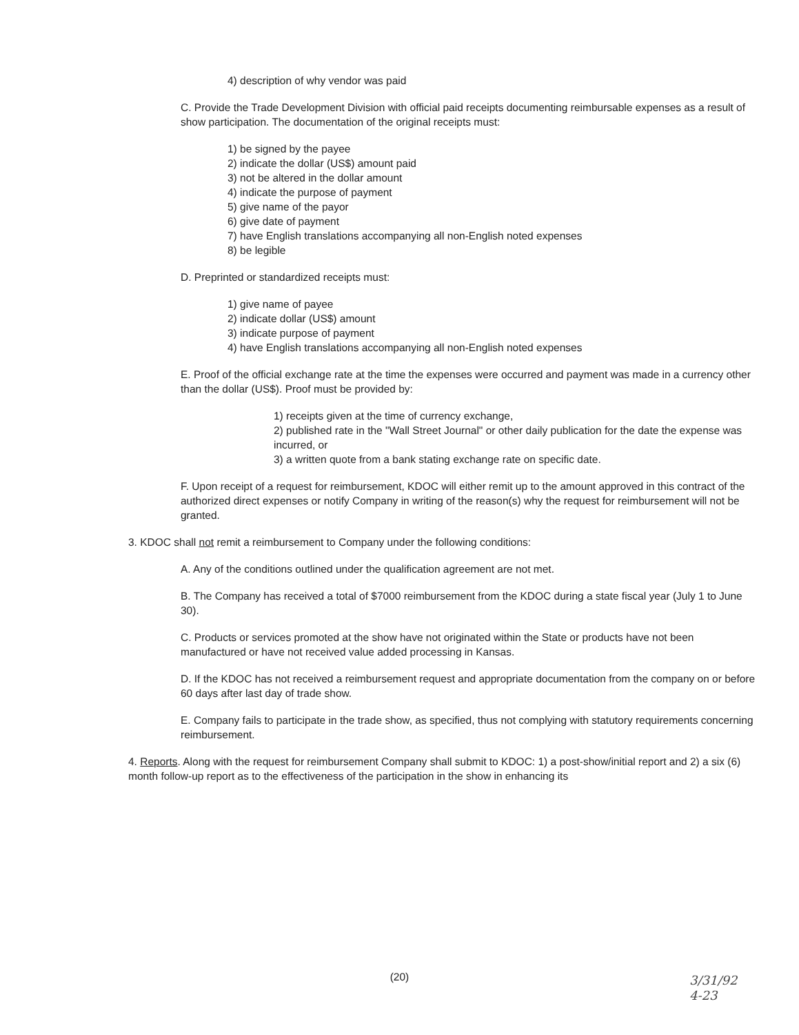4) description of why vendor was paid
C. Provide the Trade Development Division with official paid receipts documenting reimbursable expenses as a result of show participation. The documentation of the original receipts must:
1) be signed by the payee
2) indicate the dollar (US$) amount paid
3) not be altered in the dollar amount
4) indicate the purpose of payment
5) give name of the payor
6) give date of payment
7) have English translations accompanying all non-English noted expenses
8) be legible
D. Preprinted or standardized receipts must:
1) give name of payee
2) indicate dollar (US$) amount
3) indicate purpose of payment
4) have English translations accompanying all non-English noted expenses
E. Proof of the official exchange rate at the time the expenses were occurred and payment was made in a currency other than the dollar (US$). Proof must be provided by:
1) receipts given at the time of currency exchange,
2) published rate in the "Wall Street Journal" or other daily publication for the date the expense was incurred, or
3) a written quote from a bank stating exchange rate on specific date.
F. Upon receipt of a request for reimbursement, KDOC will either remit up to the amount approved in this contract of the authorized direct expenses or notify Company in writing of the reason(s) why the request for reimbursement will not be granted.
3. KDOC shall not remit a reimbursement to Company under the following conditions:
A. Any of the conditions outlined under the qualification agreement are not met.
B. The Company has received a total of $7000 reimbursement from the KDOC during a state fiscal year (July 1 to June 30).
C. Products or services promoted at the show have not originated within the State or products have not been manufactured or have not received value added processing in Kansas.
D. If the KDOC has not received a reimbursement request and appropriate documentation from the company on or before 60 days after last day of trade show.
E. Company fails to participate in the trade show, as specified, thus not complying with statutory requirements concerning reimbursement.
4. Reports. Along with the request for reimbursement Company shall submit to KDOC: 1) a post-show/initial report and 2) a six (6) month follow-up report as to the effectiveness of the participation in the show in enhancing its
(20)
3/31/92
4-23